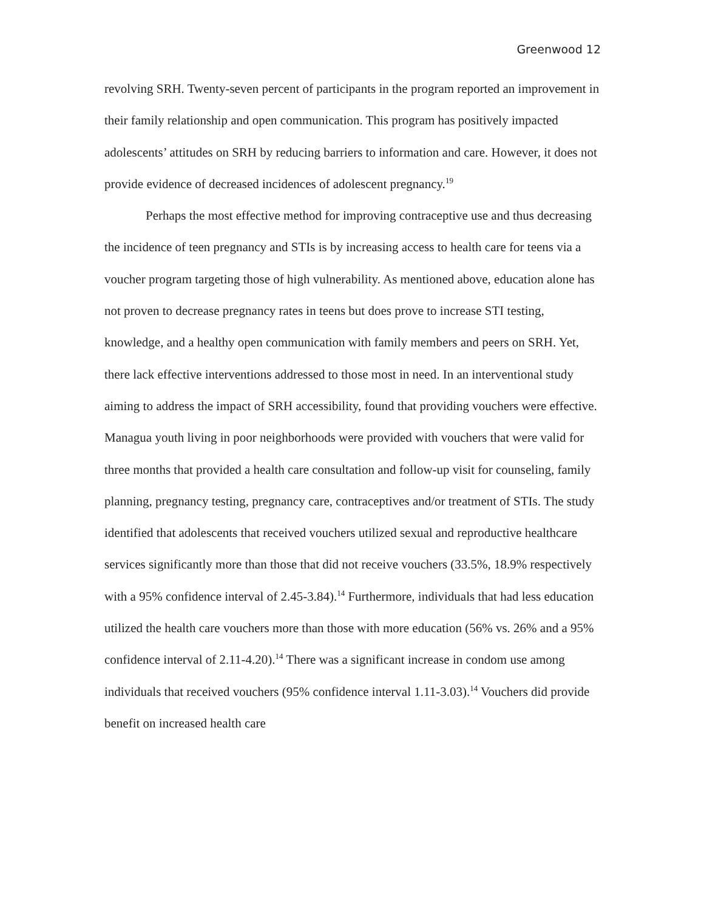Greenwood 12
revolving SRH. Twenty-seven percent of participants in the program reported an improvement in their family relationship and open communication. This program has positively impacted adolescents’ attitudes on SRH by reducing barriers to information and care. However, it does not provide evidence of decreased incidences of adolescent pregnancy.<sup>19</sup>
Perhaps the most effective method for improving contraceptive use and thus decreasing the incidence of teen pregnancy and STIs is by increasing access to health care for teens via a voucher program targeting those of high vulnerability. As mentioned above, education alone has not proven to decrease pregnancy rates in teens but does prove to increase STI testing, knowledge, and a healthy open communication with family members and peers on SRH. Yet, there lack effective interventions addressed to those most in need. In an interventional study aiming to address the impact of SRH accessibility, found that providing vouchers were effective. Managua youth living in poor neighborhoods were provided with vouchers that were valid for three months that provided a health care consultation and follow-up visit for counseling, family planning, pregnancy testing, pregnancy care, contraceptives and/or treatment of STIs. The study identified that adolescents that received vouchers utilized sexual and reproductive healthcare services significantly more than those that did not receive vouchers (33.5%, 18.9% respectively with a 95% confidence interval of 2.45-3.84).<sup>14</sup> Furthermore, individuals that had less education utilized the health care vouchers more than those with more education (56% vs. 26% and a 95% confidence interval of 2.11-4.20).<sup>14</sup> There was a significant increase in condom use among individuals that received vouchers (95% confidence interval 1.11-3.03).<sup>14</sup> Vouchers did provide benefit on increased health care